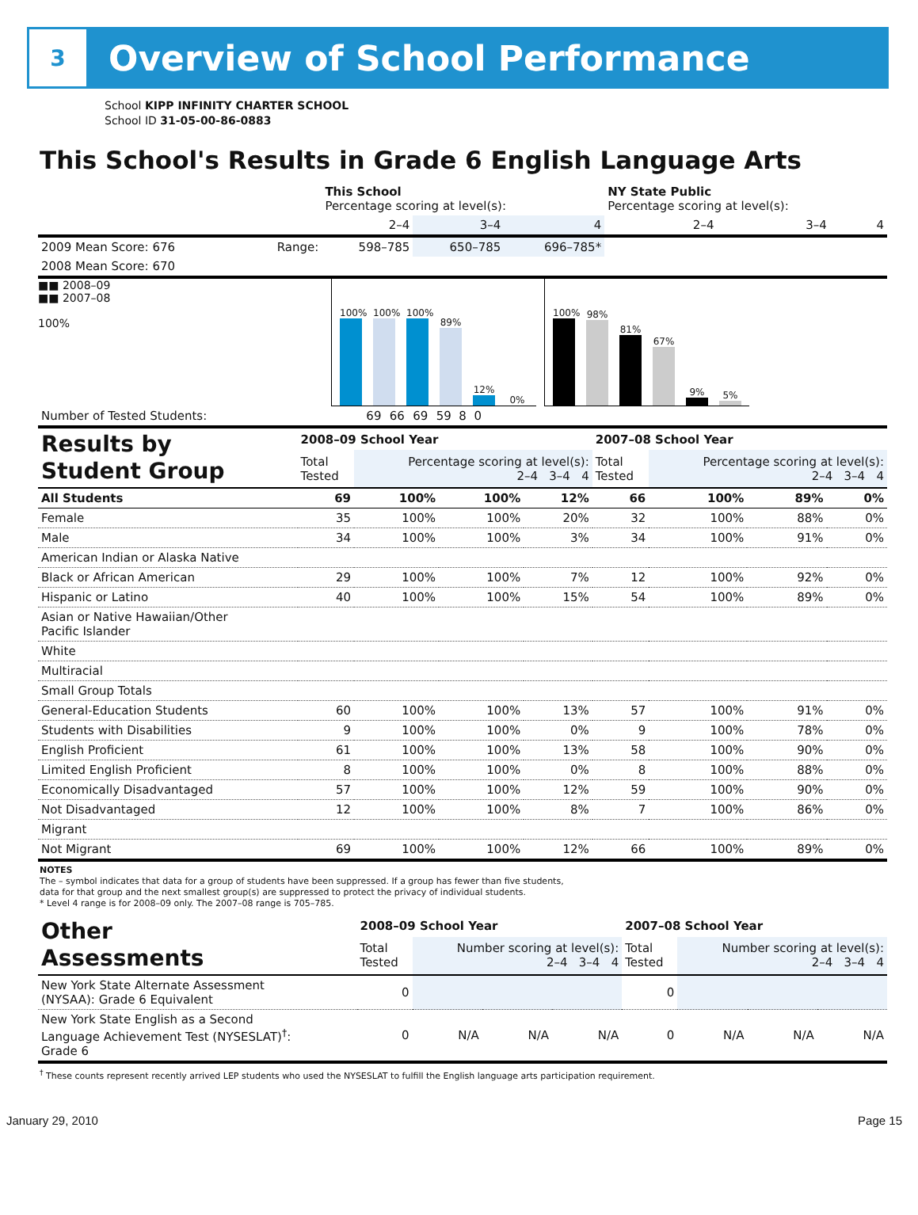3
Overview of School Performance
School KIPP INFINITY CHARTER SCHOOL
School ID 31-05-00-86-0883
This School's Results in Grade 6 English Language Arts
| | | This School Percentage scoring at level(s): | | | NY State Public Percentage scoring at level(s): | | |
| --- | --- | --- | --- | --- | --- | --- | --- |
| | | 2–4 | 3–4 | 4 | 2–4 | 3–4 | 4 |
| 2009 Mean Score: 676 | Range: | 598–785 | 650–785 | 696–785* | | | |
| 2008 Mean Score: 670 | | | | | | | |
■■ 2008–09
■■ 2007–08
100%
100%
100%
100%
89%
12%
0%
100%
98%
81%
67%
9%
5%
| Number of Tested Students: | 69 | 66 | 69 | 59 | 8 | 0 | |
| Results by Student Group | 2008–09 School Year | | | | 2007–08 School Year | | | |
| --- | --- | --- | --- | --- | --- | --- | --- | --- |
| | Total Tested | Percentage scoring at level(s): 2–4 3–4 4 | | | Total Tested | Percentage scoring at level(s): 2–4 3–4 4 | | |
| All Students | 69 | 100% | 100% | 12% | 66 | 100% | 89% | 0% |
| Female | 35 | 100% | 100% | 20% | 32 | 100% | 88% | 0% |
| Male | 34 | 100% | 100% | 3% | 34 | 100% | 91% | 0% |
| American Indian or Alaska Native | | | | | | | | |
| Black or African American | 29 | 100% | 100% | 7% | 12 | 100% | 92% | 0% |
| Hispanic or Latino | 40 | 100% | 100% | 15% | 54 | 100% | 89% | 0% |
| Asian or Native Hawaiian/Other Pacific Islander | | | | | | | | |
| White | | | | | | | | |
| Multiracial | | | | | | | | |
| Small Group Totals | | | | | | | | |
| General-Education Students | 60 | 100% | 100% | 13% | 57 | 100% | 91% | 0% |
| Students with Disabilities | 9 | 100% | 100% | 0% | 9 | 100% | 78% | 0% |
| English Proficient | 61 | 100% | 100% | 13% | 58 | 100% | 90% | 0% |
| Limited English Proficient | 8 | 100% | 100% | 0% | 8 | 100% | 88% | 0% |
| Economically Disadvantaged | 57 | 100% | 100% | 12% | 59 | 100% | 90% | 0% |
| Not Disadvantaged | 12 | 100% | 100% | 8% | 7 | 100% | 86% | 0% |
| Migrant | | | | | | | | |
| Not Migrant | 69 | 100% | 100% | 12% | 66 | 100% | 89% | 0% |
NOTES
The – symbol indicates that data for a group of students have been suppressed. If a group has fewer than five students,
data for that group and the next smallest group(s) are suppressed to protect the privacy of individual students.
* Level 4 range is for 2008–09 only. The 2007–08 range is 705–785.
| Other Assessments | 2008–09 School Year | | | | 2007–08 School Year | | | |
| --- | --- | --- | --- | --- | --- | --- | --- | --- |
| | Total Tested | Number scoring at level(s): 2–4 3–4 4 | | | Total Tested | Number scoring at level(s): 2–4 3–4 4 | | |
| New York State Alternate Assessment (NYSAA): Grade 6 Equivalent | 0 | | | | 0 | | | |
| New York State English as a Second Language Achievement Test (NYSESLAT)<sup>†</sup>: Grade 6 | 0 | N/A | N/A | N/A | 0 | N/A | N/A | N/A |
<sup>†</sup> These counts represent recently arrived LEP students who used the NYSESLAT to fulfill the English language arts participation requirement.
January 29, 2010 Page 15